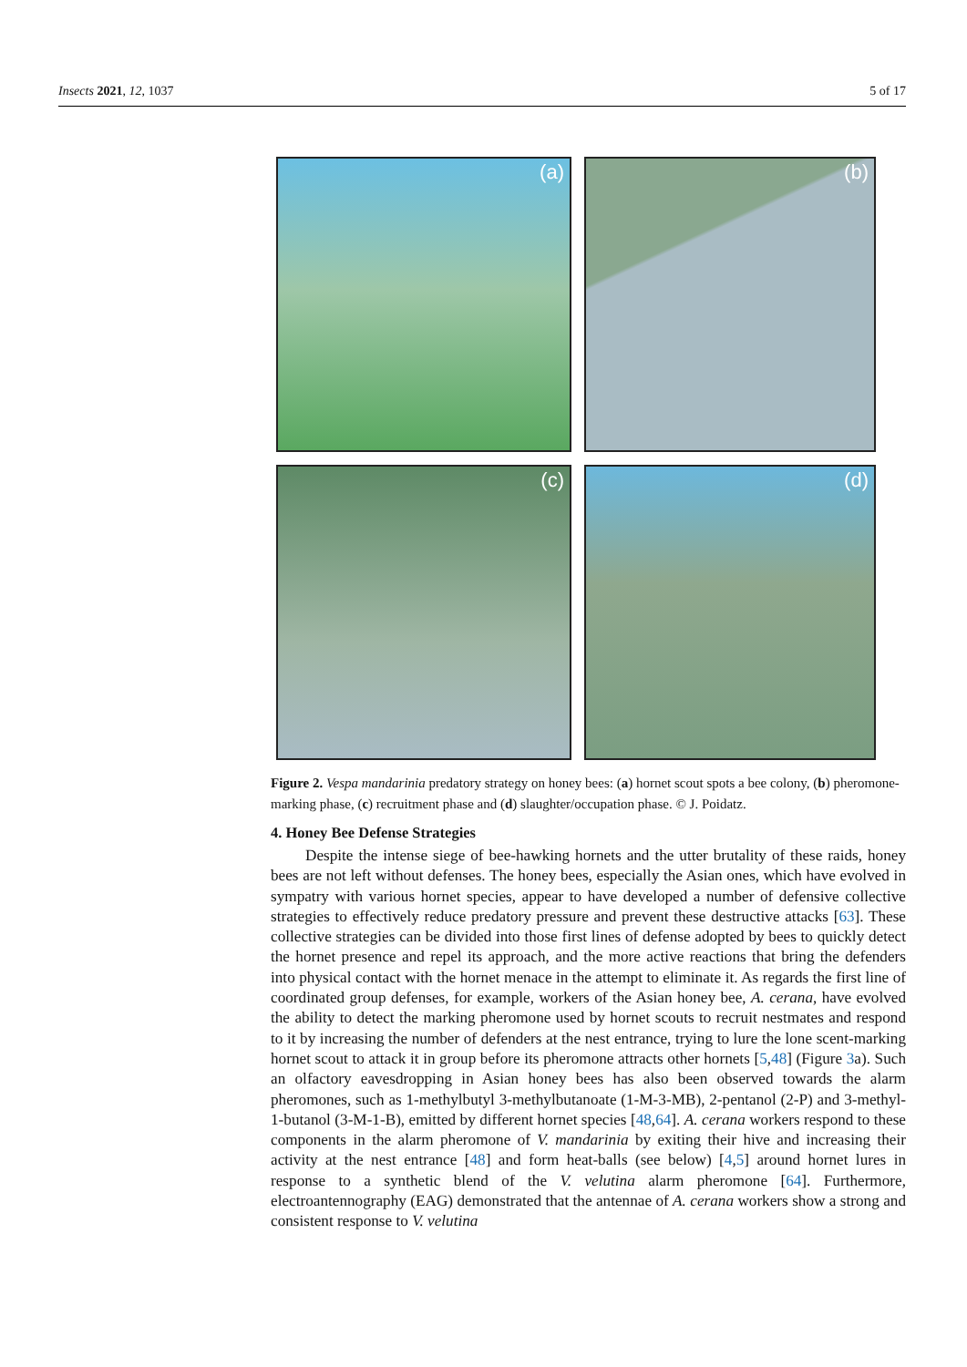Insects 2021, 12, 1037 5 of 17
(a)
(b)
(c)
(d)
Figure 2. Vespa mandarinia predatory strategy on honey bees: (a) hornet scout spots a bee colony, (b) pheromone-marking phase, (c) recruitment phase and (d) slaughter/occupation phase. © J. Poidatz.
4. Honey Bee Defense Strategies
Despite the intense siege of bee-hawking hornets and the utter brutality of these raids, honey bees are not left without defenses. The honey bees, especially the Asian ones, which have evolved in sympatry with various hornet species, appear to have developed a number of defensive collective strategies to effectively reduce predatory pressure and prevent these destructive attacks [63]. These collective strategies can be divided into those first lines of defense adopted by bees to quickly detect the hornet presence and repel its approach, and the more active reactions that bring the defenders into physical contact with the hornet menace in the attempt to eliminate it. As regards the first line of coordinated group defenses, for example, workers of the Asian honey bee, A. cerana, have evolved the ability to detect the marking pheromone used by hornet scouts to recruit nestmates and respond to it by increasing the number of defenders at the nest entrance, trying to lure the lone scent-marking hornet scout to attack it in group before its pheromone attracts other hornets [5,48] (Figure 3a). Such an olfactory eavesdropping in Asian honey bees has also been observed towards the alarm pheromones, such as 1-methylbutyl 3-methylbutanoate (1-M-3-MB), 2-pentanol (2-P) and 3-methyl-1-butanol (3-M-1-B), emitted by different hornet species [48,64]. A. cerana workers respond to these components in the alarm pheromone of V. mandarinia by exiting their hive and increasing their activity at the nest entrance [48] and form heat-balls (see below) [4,5] around hornet lures in response to a synthetic blend of the V. velutina alarm pheromone [64]. Furthermore, electroantennography (EAG) demonstrated that the antennae of A. cerana workers show a strong and consistent response to V. velutina